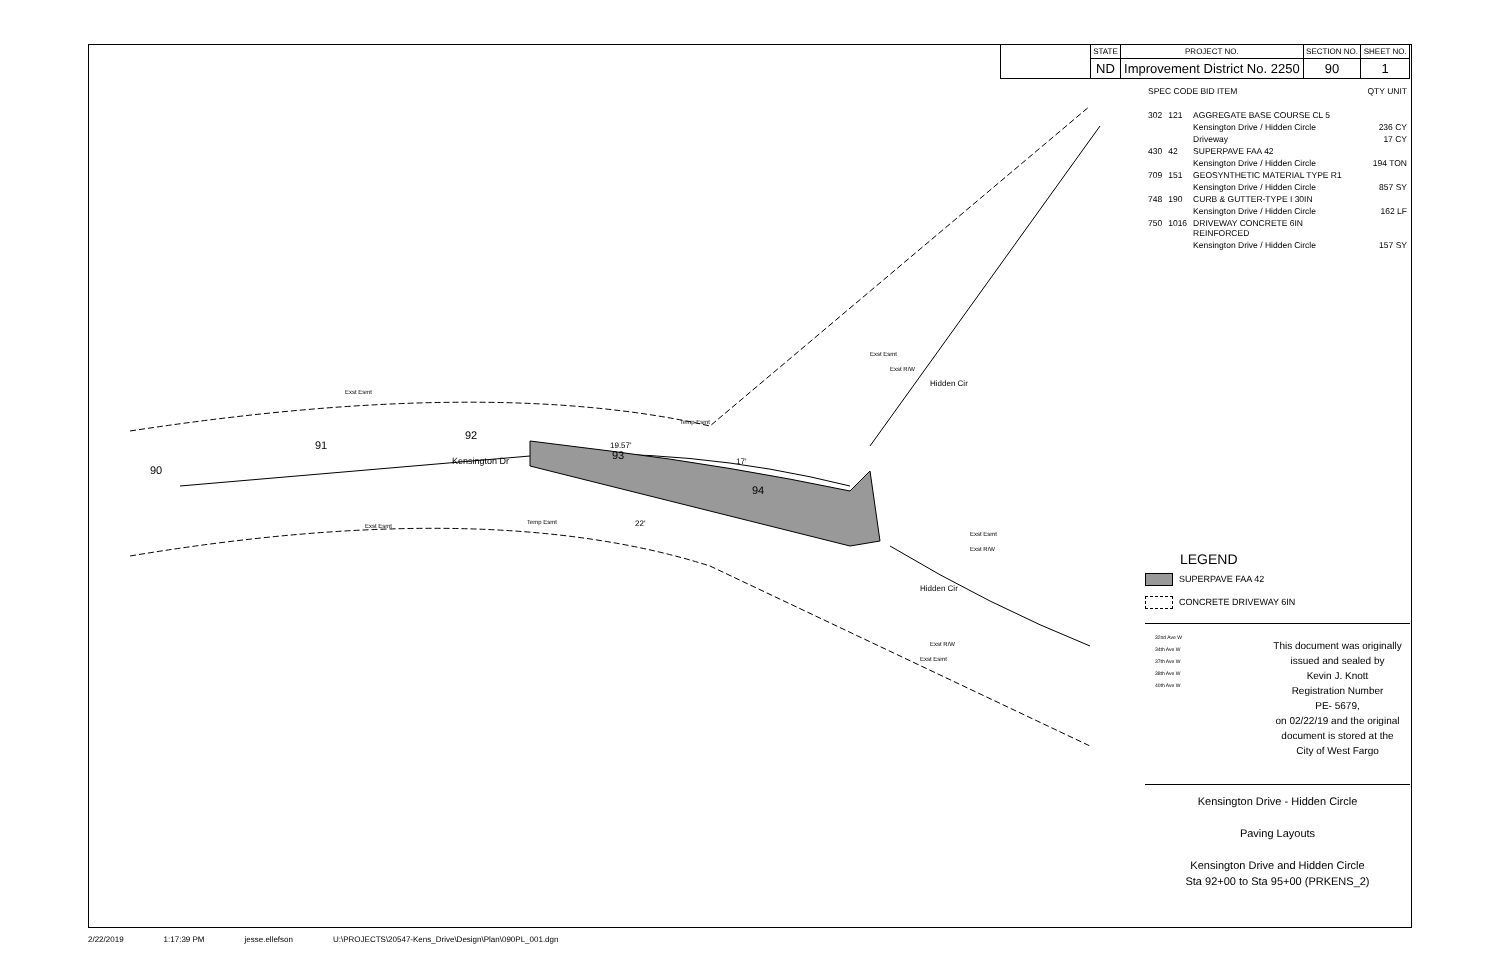90
91
92
93
94
Kensington Dr
19.57'
17'
22'
Exst Esmt
Exst Esmt
Temp Esmt
Temp Esmt
Hidden Cir
Hidden Cir
Exst Esmt
Exst R/W
Exst Esmt
Exst R/W
Exst R/W
Exst Esmt
| | STATE | PROJECT NO. | SECTION NO. | SHEET NO. |
| --- | --- | --- | --- | --- |
| | ND | Improvement District No. 2250 | 90 | 1 |
| SPEC CODE BID ITEM | | | QTY UNIT |
| 302 | 121 | AGGREGATE BASE COURSE CL 5 | |
| | | Kensington Drive / Hidden Circle | 236 CY |
| | | Driveway | 17 CY |
| 430 | 42 | SUPERPAVE FAA 42 | |
| | | Kensington Drive / Hidden Circle | 194 TON |
| 709 | 151 | GEOSYNTHETIC MATERIAL TYPE R1 | |
| | | Kensington Drive / Hidden Circle | 857 SY |
| 748 | 190 | CURB & GUTTER-TYPE I 30IN | |
| | | Kensington Drive / Hidden Circle | 162 LF |
| 750 | 1016 | DRIVEWAY CONCRETE 6IN REINFORCED | |
| | | Kensington Drive / Hidden Circle | 157 SY |
LEGEND
SUPERPAVE FAA 42
CONCRETE DRIVEWAY 6IN
32nd Ave W
34th Ave W
37th Ave W
38th Ave W
40th Ave W
This document was originally
issued and sealed by
Kevin J. Knott
Registration Number
PE- 5679,
on 02/22/19 and the original
document is stored at the
City of West Fargo
Kensington Drive - Hidden Circle
Paving Layouts
Kensington Drive and Hidden Circle
Sta 92+00 to Sta 95+00 (PRKENS_2)
2/22/2019 1:17:39 PM jesse.ellefson U:\PROJECTS\20547-Kens_Drive\Design\Plan\090PL_001.dgn